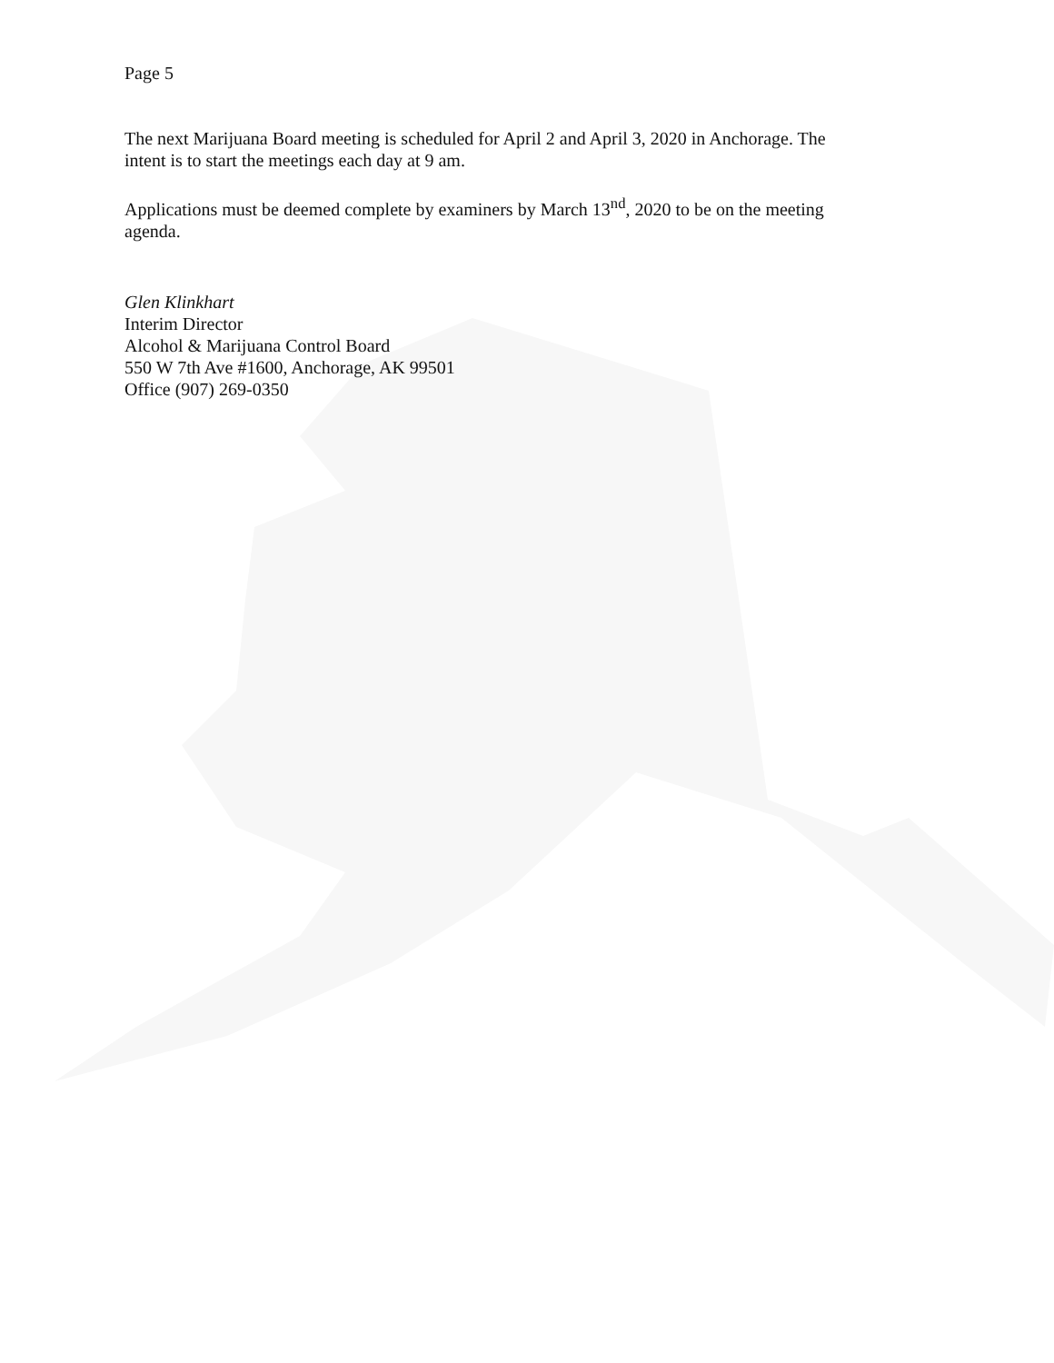Page 5
The next Marijuana Board meeting is scheduled for April 2 and April 3, 2020 in Anchorage. The intent is to start the meetings each day at 9 am.
Applications must be deemed complete by examiners by March 13<sup>nd</sup>, 2020 to be on the meeting agenda.
Glen Klinkhart
Interim Director
Alcohol & Marijuana Control Board
550 W 7th Ave #1600, Anchorage, AK 99501
Office (907) 269-0350